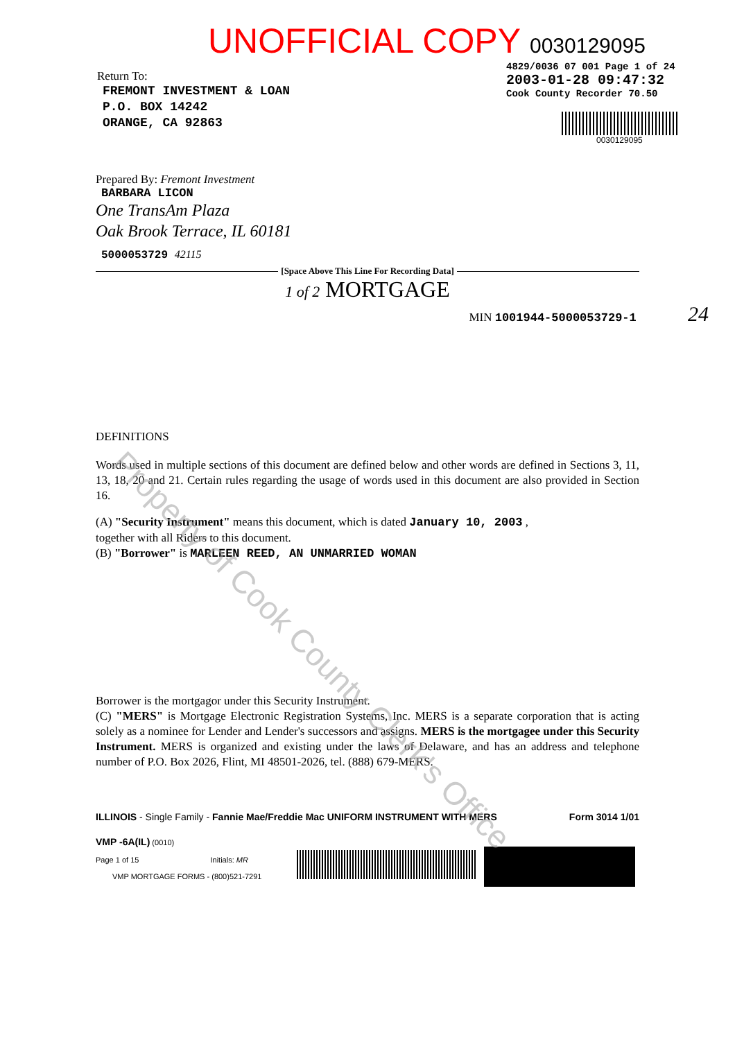Return To:
FREMONT INVESTMENT & LOAN
P.O. BOX 14242
ORANGE, CA 92863
UNOFFICIAL COPY 0030129095
4829/0036 07 001 Page 1 of 24
2003-01-28 09:47:32
Cook County Recorder 70.50
0030129095
Prepared By: Fremont Investment
BARBARA LICON
One TransAm Plaza
Oak Brook Terrace, IL 60181
5000053729 42115
[Space Above This Line For Recording Data]
1 of 2 MORTGAGE
MIN 1001944-5000053729-1 24
DEFINITIONS
Words used in multiple sections of this document are defined below and other words are defined in Sections 3, 11, 13, 18, 20 and 21. Certain rules regarding the usage of words used in this document are also provided in Section 16.
(A) "Security Instrument" means this document, which is dated January 10, 2003 ,
together with all Riders to this document.
(B) "Borrower" is MARLEEN REED, AN UNMARRIED WOMAN
Borrower is the mortgagor under this Security Instrument.
(C) "MERS" is Mortgage Electronic Registration Systems, Inc. MERS is a separate corporation that is acting solely as a nominee for Lender and Lender's successors and assigns. MERS is the mortgagee under this Security Instrument. MERS is organized and existing under the laws of Delaware, and has an address and telephone number of P.O. Box 2026, Flint, MI 48501-2026, tel. (888) 679-MERS.
ILLINOIS - Single Family - Fannie Mae/Freddie Mac UNIFORM INSTRUMENT WITH MERS Form 3014 1/01
VMP -6A(IL) (0010)
Page 1 of 15 Initials: MR
VMP MORTGAGE FORMS - (800)521-7291
Property of Cook County Clerk's Office